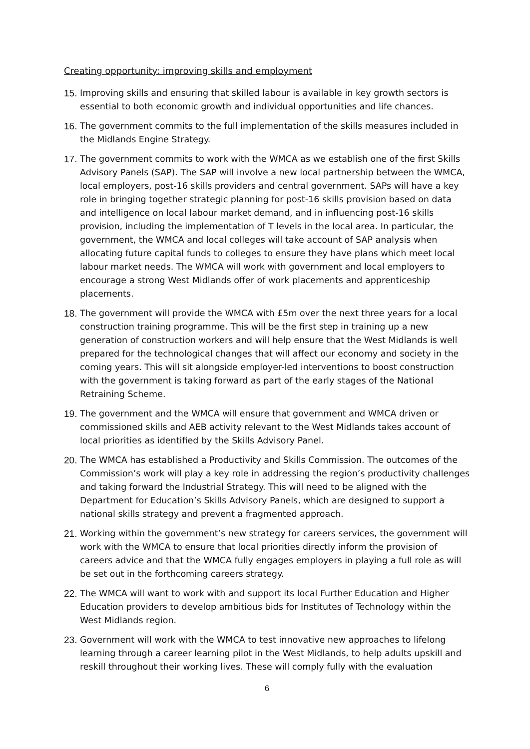Creating opportunity: improving skills and employment
15. Improving skills and ensuring that skilled labour is available in key growth sectors is essential to both economic growth and individual opportunities and life chances.
16. The government commits to the full implementation of the skills measures included in the Midlands Engine Strategy.
17. The government commits to work with the WMCA as we establish one of the first Skills Advisory Panels (SAP). The SAP will involve a new local partnership between the WMCA, local employers, post-16 skills providers and central government. SAPs will have a key role in bringing together strategic planning for post-16 skills provision based on data and intelligence on local labour market demand, and in influencing post-16 skills provision, including the implementation of T levels in the local area. In particular, the government, the WMCA and local colleges will take account of SAP analysis when allocating future capital funds to colleges to ensure they have plans which meet local labour market needs. The WMCA will work with government and local employers to encourage a strong West Midlands offer of work placements and apprenticeship placements.
18. The government will provide the WMCA with £5m over the next three years for a local construction training programme. This will be the first step in training up a new generation of construction workers and will help ensure that the West Midlands is well prepared for the technological changes that will affect our economy and society in the coming years. This will sit alongside employer-led interventions to boost construction with the government is taking forward as part of the early stages of the National Retraining Scheme.
19. The government and the WMCA will ensure that government and WMCA driven or commissioned skills and AEB activity relevant to the West Midlands takes account of local priorities as identified by the Skills Advisory Panel.
20. The WMCA has established a Productivity and Skills Commission. The outcomes of the Commission’s work will play a key role in addressing the region’s productivity challenges and taking forward the Industrial Strategy. This will need to be aligned with the Department for Education’s Skills Advisory Panels, which are designed to support a national skills strategy and prevent a fragmented approach.
21. Working within the government’s new strategy for careers services, the government will work with the WMCA to ensure that local priorities directly inform the provision of careers advice and that the WMCA fully engages employers in playing a full role as will be set out in the forthcoming careers strategy.
22. The WMCA will want to work with and support its local Further Education and Higher Education providers to develop ambitious bids for Institutes of Technology within the West Midlands region.
23. Government will work with the WMCA to test innovative new approaches to lifelong learning through a career learning pilot in the West Midlands, to help adults upskill and reskill throughout their working lives. These will comply fully with the evaluation
6